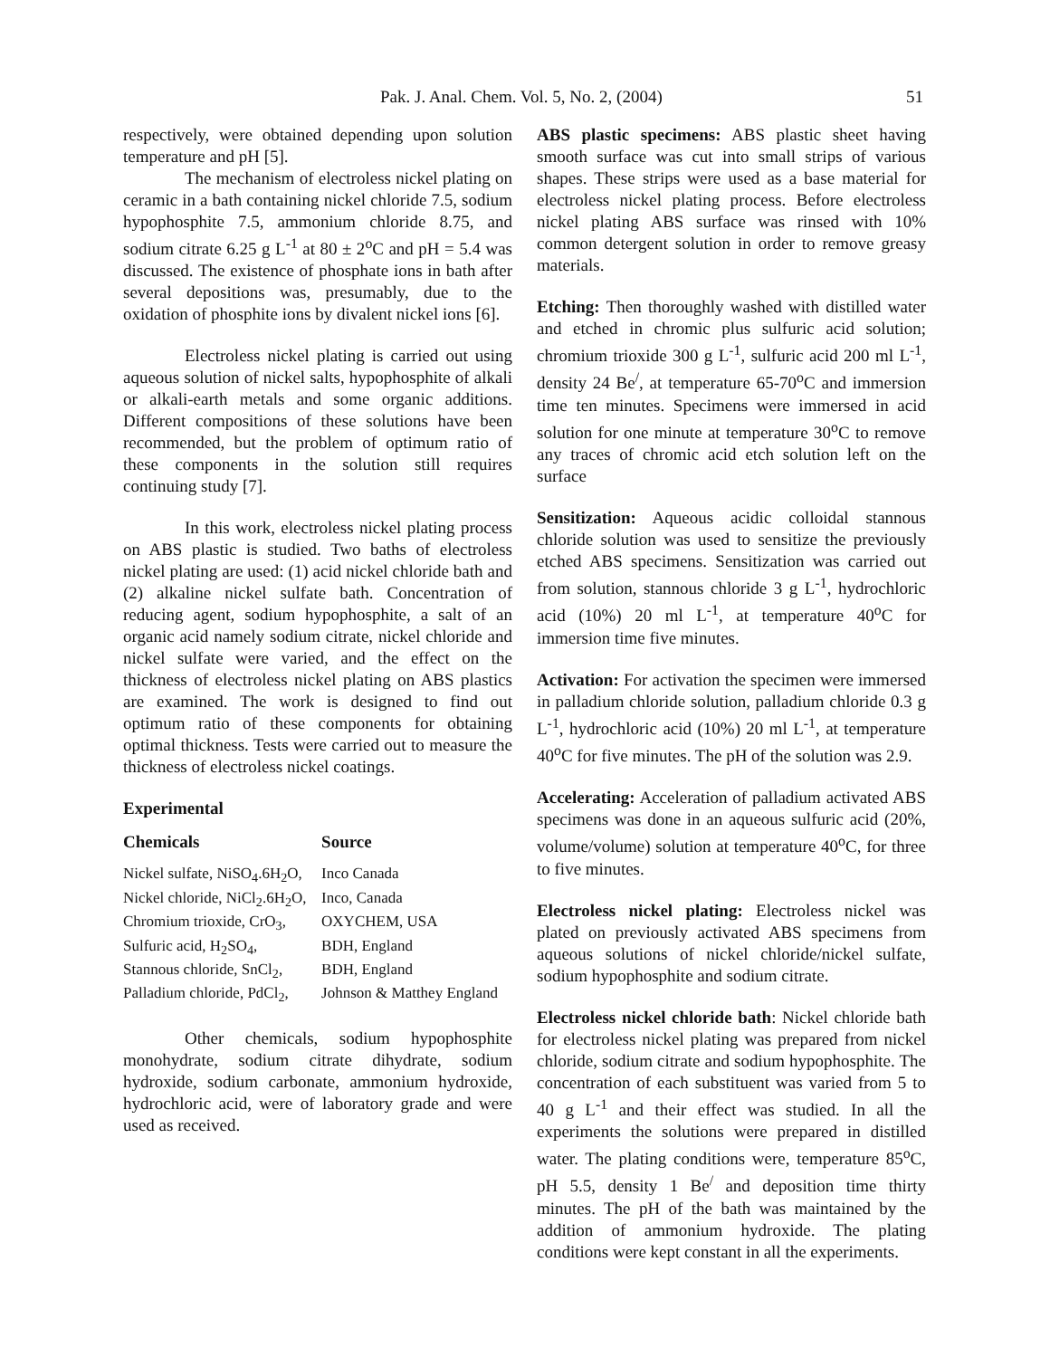Pak. J. Anal. Chem. Vol. 5, No. 2, (2004) 51
respectively, were obtained depending upon solution temperature and pH [5].
The mechanism of electroless nickel plating on ceramic in a bath containing nickel chloride 7.5, sodium hypophosphite 7.5, ammonium chloride 8.75, and sodium citrate 6.25 g L<sup>-1</sup> at 80 ± 2<sup>o</sup>C and pH = 5.4 was discussed. The existence of phosphate ions in bath after several depositions was, presumably, due to the oxidation of phosphite ions by divalent nickel ions [6].
Electroless nickel plating is carried out using aqueous solution of nickel salts, hypophosphite of alkali or alkali-earth metals and some organic additions. Different compositions of these solutions have been recommended, but the problem of optimum ratio of these components in the solution still requires continuing study [7].
In this work, electroless nickel plating process on ABS plastic is studied. Two baths of electroless nickel plating are used: (1) acid nickel chloride bath and (2) alkaline nickel sulfate bath. Concentration of reducing agent, sodium hypophosphite, a salt of an organic acid namely sodium citrate, nickel chloride and nickel sulfate were varied, and the effect on the thickness of electroless nickel plating on ABS plastics are examined. The work is designed to find out optimum ratio of these components for obtaining optimal thickness. Tests were carried out to measure the thickness of electroless nickel coatings.
Experimental
| Chemicals | Source |
| --- | --- |
| Nickel sulfate, NiSO<sub>4</sub>.6H<sub>2</sub>O, | Inco Canada |
| Nickel chloride, NiCl<sub>2</sub>.6H<sub>2</sub>O, | Inco, Canada |
| Chromium trioxide, CrO<sub>3</sub>, | OXYCHEM, USA |
| Sulfuric acid, H<sub>2</sub>SO<sub>4</sub>, | BDH, England |
| Stannous chloride, SnCl<sub>2</sub>, | BDH, England |
| Palladium chloride, PdCl<sub>2</sub>, | Johnson & Matthey England |
Other chemicals, sodium hypophosphite monohydrate, sodium citrate dihydrate, sodium hydroxide, sodium carbonate, ammonium hydroxide, hydrochloric acid, were of laboratory grade and were used as received.
ABS plastic specimens: ABS plastic sheet having smooth surface was cut into small strips of various shapes. These strips were used as a base material for electroless nickel plating process. Before electroless nickel plating ABS surface was rinsed with 10% common detergent solution in order to remove greasy materials.
Etching: Then thoroughly washed with distilled water and etched in chromic plus sulfuric acid solution; chromium trioxide 300 g L<sup>-1</sup>, sulfuric acid 200 ml L<sup>-1</sup>, density 24 Be<sup>/</sup>, at temperature 65-70<sup>o</sup>C and immersion time ten minutes. Specimens were immersed in acid solution for one minute at temperature 30<sup>o</sup>C to remove any traces of chromic acid etch solution left on the surface
Sensitization: Aqueous acidic colloidal stannous chloride solution was used to sensitize the previously etched ABS specimens. Sensitization was carried out from solution, stannous chloride 3 g L<sup>-1</sup>, hydrochloric acid (10%) 20 ml L<sup>-1</sup>, at temperature 40<sup>o</sup>C for immersion time five minutes.
Activation: For activation the specimen were immersed in palladium chloride solution, palladium chloride 0.3 g L<sup>-1</sup>, hydrochloric acid (10%) 20 ml L<sup>-1</sup>, at temperature 40<sup>o</sup>C for five minutes. The pH of the solution was 2.9.
Accelerating: Acceleration of palladium activated ABS specimens was done in an aqueous sulfuric acid (20%, volume/volume) solution at temperature 40<sup>o</sup>C, for three to five minutes.
Electroless nickel plating: Electroless nickel was plated on previously activated ABS specimens from aqueous solutions of nickel chloride/nickel sulfate, sodium hypophosphite and sodium citrate.
Electroless nickel chloride bath: Nickel chloride bath for electroless nickel plating was prepared from nickel chloride, sodium citrate and sodium hypophosphite. The concentration of each substituent was varied from 5 to 40 g L<sup>-1</sup> and their effect was studied. In all the experiments the solutions were prepared in distilled water. The plating conditions were, temperature 85<sup>o</sup>C, pH 5.5, density 1 Be<sup>/</sup> and deposition time thirty minutes. The pH of the bath was maintained by the addition of ammonium hydroxide. The plating conditions were kept constant in all the experiments.